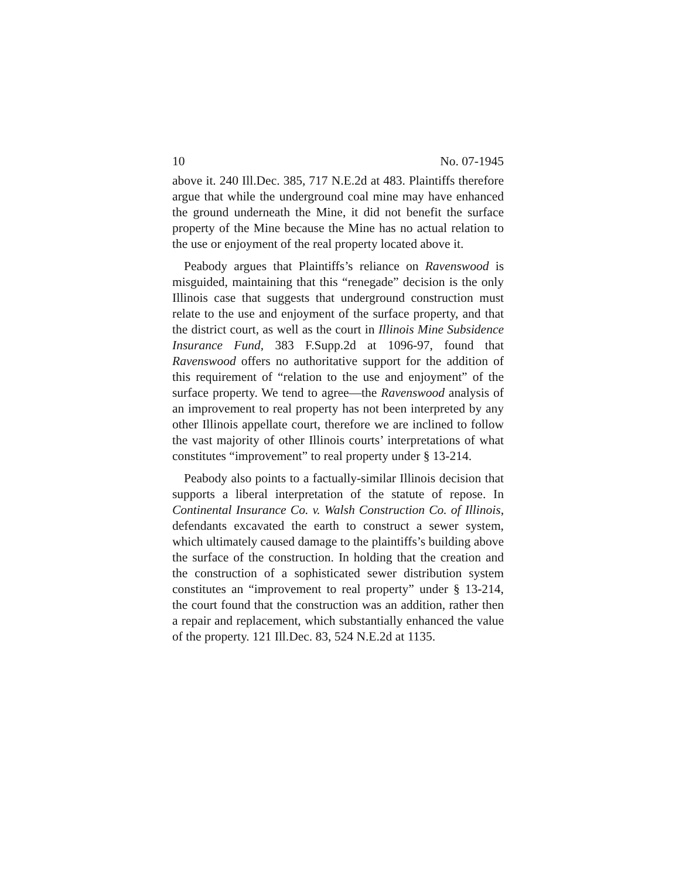10 No. 07-1945
above it. 240 Ill.Dec. 385, 717 N.E.2d at 483. Plaintiffs therefore argue that while the underground coal mine may have enhanced the ground underneath the Mine, it did not benefit the surface property of the Mine because the Mine has no actual relation to the use or enjoyment of the real property located above it.
Peabody argues that Plaintiffs’s reliance on Ravenswood is misguided, maintaining that this “renegade” decision is the only Illinois case that suggests that underground construction must relate to the use and enjoyment of the surface property, and that the district court, as well as the court in Illinois Mine Subsidence Insurance Fund, 383 F.Supp.2d at 1096-97, found that Ravenswood offers no authoritative support for the addition of this requirement of “relation to the use and enjoyment” of the surface property. We tend to agree—the Ravenswood analysis of an improvement to real property has not been interpreted by any other Illinois appellate court, therefore we are inclined to follow the vast majority of other Illinois courts’ interpretations of what constitutes “improvement” to real property under § 13-214.
Peabody also points to a factually-similar Illinois decision that supports a liberal interpretation of the statute of repose. In Continental Insurance Co. v. Walsh Construction Co. of Illinois, defendants excavated the earth to construct a sewer system, which ultimately caused damage to the plaintiffs’s building above the surface of the construction. In holding that the creation and the construction of a sophisticated sewer distribution system constitutes an “improvement to real property” under § 13-214, the court found that the construction was an addition, rather then a repair and replacement, which substantially enhanced the value of the property. 121 Ill.Dec. 83, 524 N.E.2d at 1135.